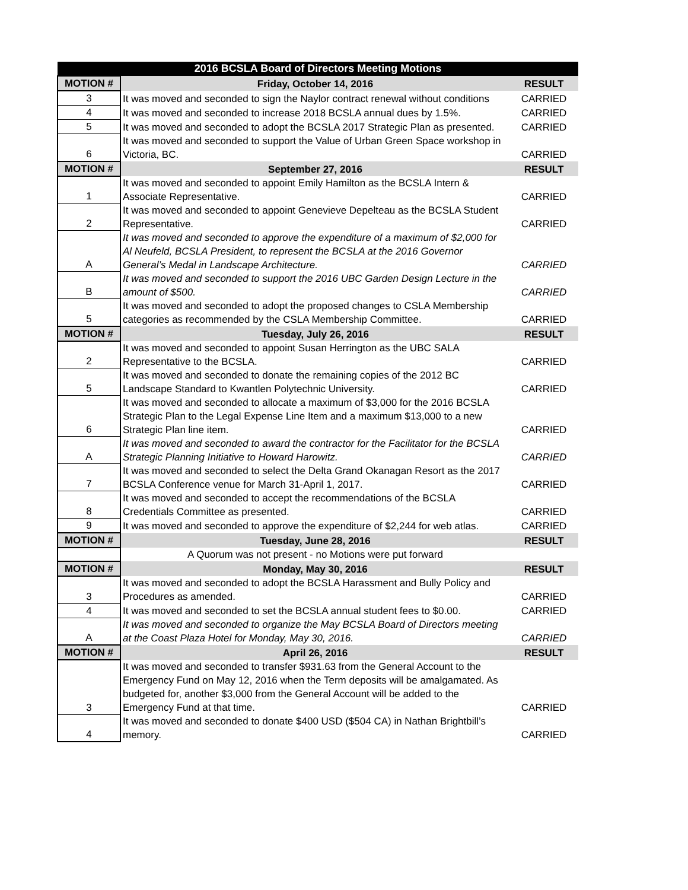| 2016 BCSLA Board of Directors Meeting Motions | | |
| MOTION # | Friday, October 14, 2016 | RESULT |
| 3 | It was moved and seconded to sign the Naylor contract renewal without conditions | CARRIED |
| 4 | It was moved and seconded to increase 2018 BCSLA annual dues by 1.5%. | CARRIED |
| 5 | It was moved and seconded to adopt the BCSLA 2017 Strategic Plan as presented. | CARRIED |
| 6 | It was moved and seconded to support the Value of Urban Green Space workshop in Victoria, BC. | CARRIED |
| MOTION # | September 27, 2016 | RESULT |
| 1 | It was moved and seconded to appoint Emily Hamilton as the BCSLA Intern & Associate Representative. | CARRIED |
| 2 | It was moved and seconded to appoint Genevieve Depelteau as the BCSLA Student Representative. | CARRIED |
| A | It was moved and seconded to approve the expenditure of a maximum of $2,000 for Al Neufeld, BCSLA President, to represent the BCSLA at the 2016 Governor General’s Medal in Landscape Architecture. | CARRIED |
| B | It was moved and seconded to support the 2016 UBC Garden Design Lecture in the amount of $500. | CARRIED |
| 5 | It was moved and seconded to adopt the proposed changes to CSLA Membership categories as recommended by the CSLA Membership Committee. | CARRIED |
| MOTION # | Tuesday, July 26, 2016 | RESULT |
| 2 | It was moved and seconded to appoint Susan Herrington as the UBC SALA Representative to the BCSLA. | CARRIED |
| 5 | It was moved and seconded to donate the remaining copies of the 2012 BC Landscape Standard to Kwantlen Polytechnic University. | CARRIED |
| 6 | It was moved and seconded to allocate a maximum of $3,000 for the 2016 BCSLA Strategic Plan to the Legal Expense Line Item and a maximum $13,000 to a new Strategic Plan line item. | CARRIED |
| A | It was moved and seconded to award the contractor for the Facilitator for the BCSLA Strategic Planning Initiative to Howard Harowitz. | CARRIED |
| 7 | It was moved and seconded to select the Delta Grand Okanagan Resort as the 2017 BCSLA Conference venue for March 31-April 1, 2017. | CARRIED |
| 8 | It was moved and seconded to accept the recommendations of the BCSLA Credentials Committee as presented. | CARRIED |
| 9 | It was moved and seconded to approve the expenditure of $2,244 for web atlas. | CARRIED |
| MOTION # | Tuesday, June 28, 2016 | RESULT |
| | A Quorum was not present - no Motions were put forward | |
| MOTION # | Monday, May 30, 2016 | RESULT |
| 3 | It was moved and seconded to adopt the BCSLA Harassment and Bully Policy and Procedures as amended. | CARRIED |
| 4 | It was moved and seconded to set the BCSLA annual student fees to $0.00. | CARRIED |
| A | It was moved and seconded to organize the May BCSLA Board of Directors meeting at the Coast Plaza Hotel for Monday, May 30, 2016. | CARRIED |
| MOTION # | April 26, 2016 | RESULT |
| 3 | It was moved and seconded to transfer $931.63 from the General Account to the Emergency Fund on May 12, 2016 when the Term deposits will be amalgamated. As budgeted for, another $3,000 from the General Account will be added to the Emergency Fund at that time. | CARRIED |
| 4 | It was moved and seconded to donate $400 USD ($504 CA) in Nathan Brightbill’s memory. | CARRIED |